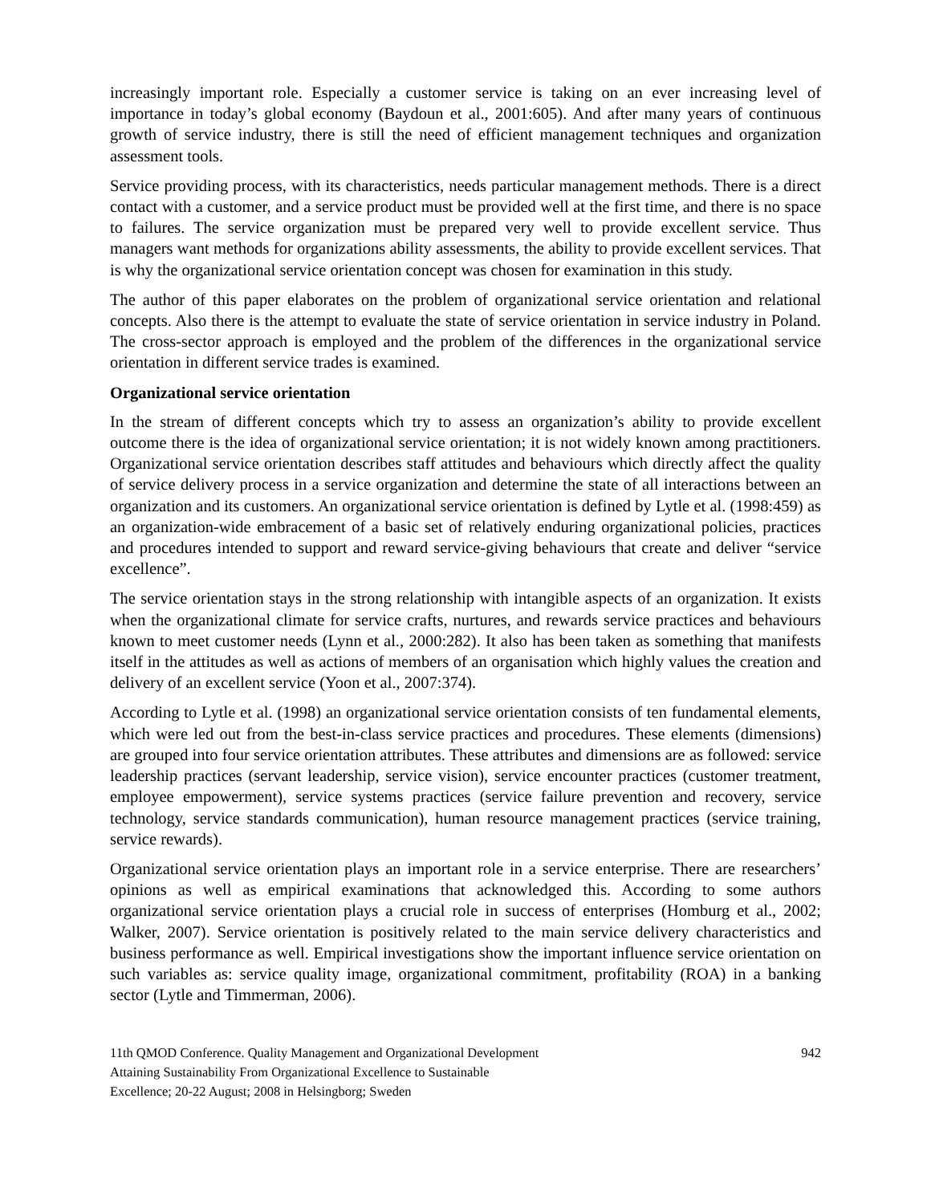increasingly important role. Especially a customer service is taking on an ever increasing level of importance in today’s global economy (Baydoun et al., 2001:605). And after many years of continuous growth of service industry, there is still the need of efficient management techniques and organization assessment tools.
Service providing process, with its characteristics, needs particular management methods. There is a direct contact with a customer, and a service product must be provided well at the first time, and there is no space to failures. The service organization must be prepared very well to provide excellent service. Thus managers want methods for organizations ability assessments, the ability to provide excellent services. That is why the organizational service orientation concept was chosen for examination in this study.
The author of this paper elaborates on the problem of organizational service orientation and relational concepts. Also there is the attempt to evaluate the state of service orientation in service industry in Poland. The cross-sector approach is employed and the problem of the differences in the organizational service orientation in different service trades is examined.
Organizational service orientation
In the stream of different concepts which try to assess an organization’s ability to provide excellent outcome there is the idea of organizational service orientation; it is not widely known among practitioners. Organizational service orientation describes staff attitudes and behaviours which directly affect the quality of service delivery process in a service organization and determine the state of all interactions between an organization and its customers. An organizational service orientation is defined by Lytle et al. (1998:459) as an organization-wide embracement of a basic set of relatively enduring organizational policies, practices and procedures intended to support and reward service-giving behaviours that create and deliver “service excellence”.
The service orientation stays in the strong relationship with intangible aspects of an organization. It exists when the organizational climate for service crafts, nurtures, and rewards service practices and behaviours known to meet customer needs (Lynn et al., 2000:282). It also has been taken as something that manifests itself in the attitudes as well as actions of members of an organisation which highly values the creation and delivery of an excellent service (Yoon et al., 2007:374).
According to Lytle et al. (1998) an organizational service orientation consists of ten fundamental elements, which were led out from the best-in-class service practices and procedures. These elements (dimensions) are grouped into four service orientation attributes. These attributes and dimensions are as followed: service leadership practices (servant leadership, service vision), service encounter practices (customer treatment, employee empowerment), service systems practices (service failure prevention and recovery, service technology, service standards communication), human resource management practices (service training, service rewards).
Organizational service orientation plays an important role in a service enterprise. There are researchers’ opinions as well as empirical examinations that acknowledged this. According to some authors organizational service orientation plays a crucial role in success of enterprises (Homburg et al., 2002; Walker, 2007). Service orientation is positively related to the main service delivery characteristics and business performance as well. Empirical investigations show the important influence service orientation on such variables as: service quality image, organizational commitment, profitability (ROA) in a banking sector (Lytle and Timmerman, 2006).
11th QMOD Conference. Quality Management and Organizational Development
Attaining Sustainability From Organizational Excellence to Sustainable
Excellence; 20-22 August; 2008 in Helsingborg; Sweden
942